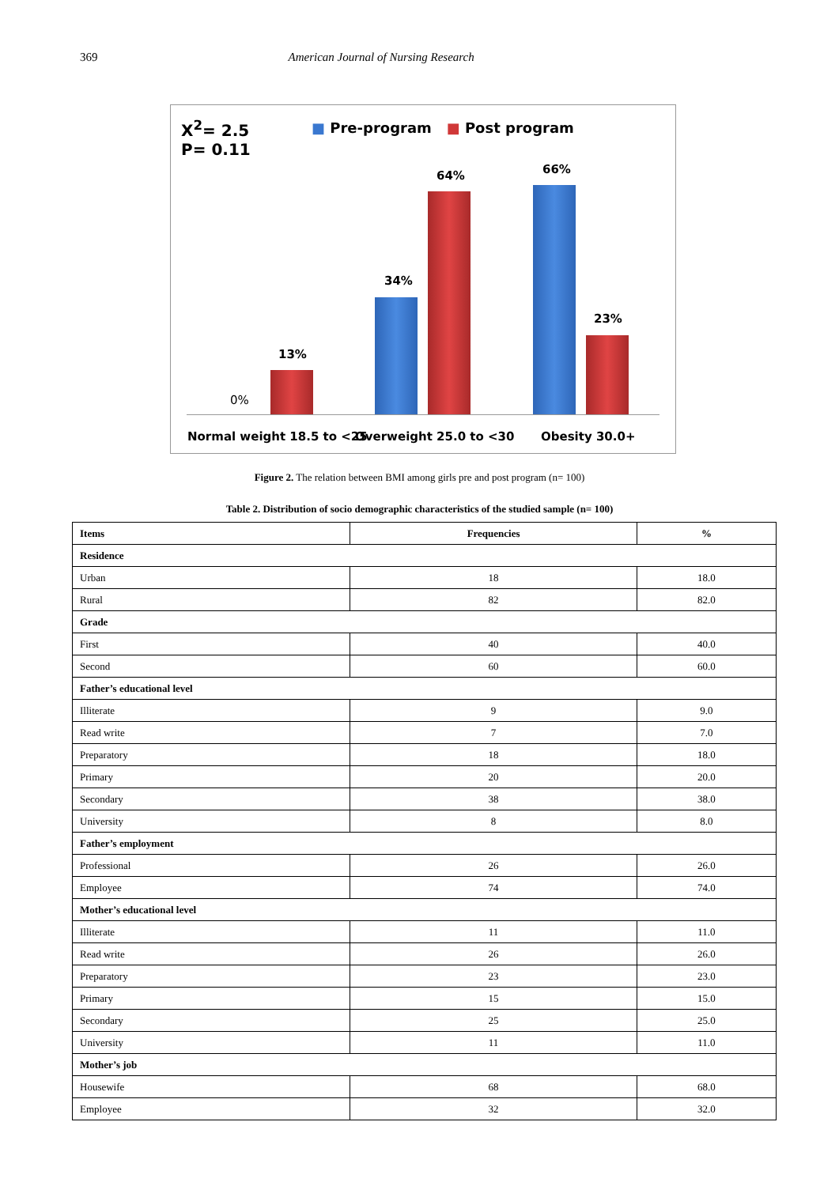369 American Journal of Nursing Research
X<sup>2</sup>= 2.5
P= 0.11
■ Pre-program ■ Post program
0%
13%
34%
64% 66%
23%
Normal weight 18.5 to <25 Overweight 25.0 to <30 Obesity 30.0+
Figure 2. The relation between BMI among girls pre and post program (n= 100)
Table 2. Distribution of socio demographic characteristics of the studied sample (n= 100)
| Items | Frequencies | % |
| --- | --- | --- |
| Residence | | |
| Urban | 18 | 18.0 |
| Rural | 82 | 82.0 |
| Grade | | |
| First | 40 | 40.0 |
| Second | 60 | 60.0 |
| Father’s educational level | | |
| Illiterate | 9 | 9.0 |
| Read write | 7 | 7.0 |
| Preparatory | 18 | 18.0 |
| Primary | 20 | 20.0 |
| Secondary | 38 | 38.0 |
| University | 8 | 8.0 |
| Father’s employment | | |
| Professional | 26 | 26.0 |
| Employee | 74 | 74.0 |
| Mother’s educational level | | |
| Illiterate | 11 | 11.0 |
| Read write | 26 | 26.0 |
| Preparatory | 23 | 23.0 |
| Primary | 15 | 15.0 |
| Secondary | 25 | 25.0 |
| University | 11 | 11.0 |
| Mother’s job | | |
| Housewife | 68 | 68.0 |
| Employee | 32 | 32.0 |